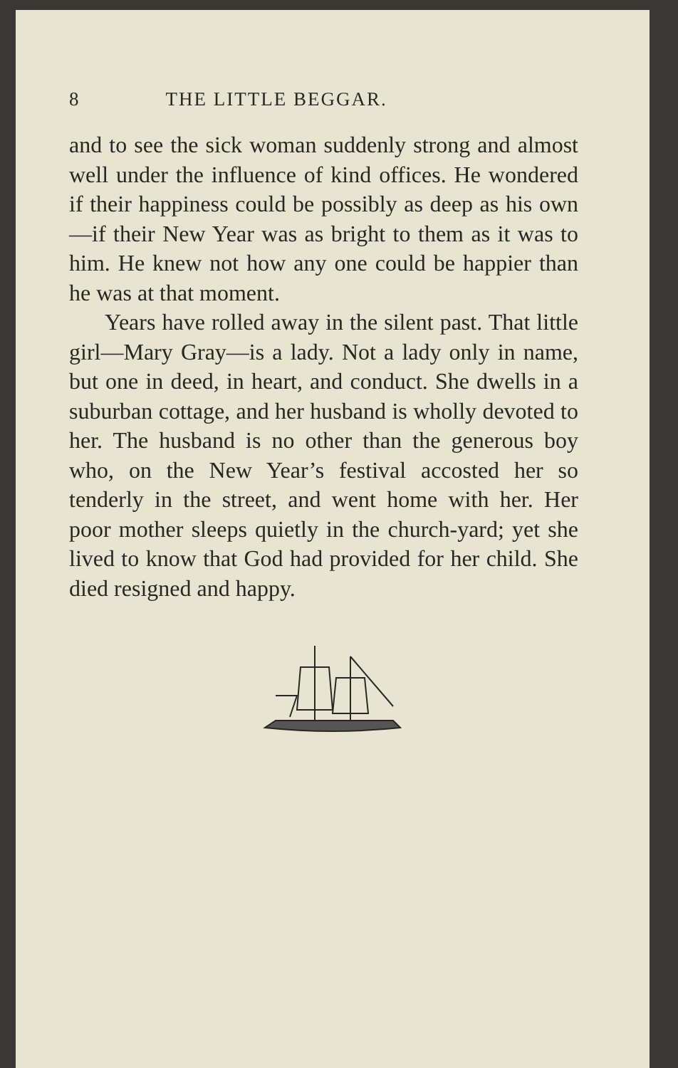8 THE LITTLE BEGGAR.
and to see the sick woman suddenly strong and almost well under the influence of kind offices. He wondered if their happiness could be possibly as deep as his own —if their New Year was as bright to them as it was to him. He knew not how any one could be happier than he was at that moment.
Years have rolled away in the silent past. That little girl—Mary Gray—is a lady. Not a lady only in name, but one in deed, in heart, and conduct. She dwells in a suburban cottage, and her husband is wholly devoted to her. The husband is no other than the generous boy who, on the New Year’s festival accosted her so tenderly in the street, and went home with her. Her poor mother sleeps quietly in the church-yard; yet she lived to know that God had provided for her child. She died resigned and happy.